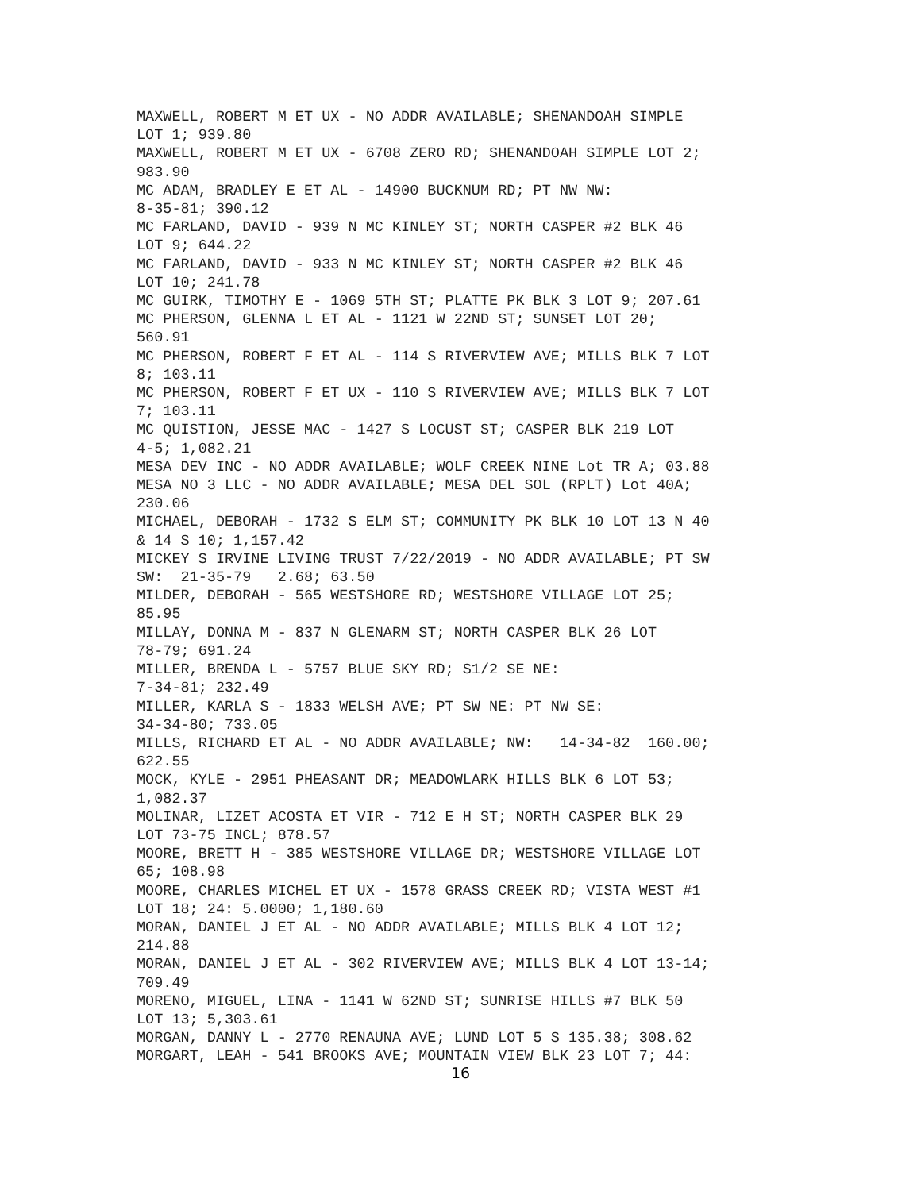MAXWELL, ROBERT M ET UX - NO ADDR AVAILABLE; SHENANDOAH SIMPLE LOT 1; 939.80 MAXWELL, ROBERT M ET UX - 6708 ZERO RD; SHENANDOAH SIMPLE LOT 2; 983.90 MC ADAM, BRADLEY E ET AL - 14900 BUCKNUM RD; PT NW NW: 8-35-81; 390.12 MC FARLAND, DAVID - 939 N MC KINLEY ST; NORTH CASPER #2 BLK 46 LOT 9; 644.22 MC FARLAND, DAVID - 933 N MC KINLEY ST; NORTH CASPER #2 BLK 46 LOT 10; 241.78 MC GUIRK, TIMOTHY E - 1069 5TH ST; PLATTE PK BLK 3 LOT 9; 207.61 MC PHERSON, GLENNA L ET AL - 1121 W 22ND ST; SUNSET LOT 20; 560.91 MC PHERSON, ROBERT F ET AL - 114 S RIVERVIEW AVE; MILLS BLK 7 LOT 8; 103.11 MC PHERSON, ROBERT F ET UX - 110 S RIVERVIEW AVE; MILLS BLK 7 LOT 7; 103.11 MC QUISTION, JESSE MAC - 1427 S LOCUST ST; CASPER BLK 219 LOT 4-5; 1,082.21 MESA DEV INC - NO ADDR AVAILABLE; WOLF CREEK NINE Lot TR A; 03.88 MESA NO 3 LLC - NO ADDR AVAILABLE; MESA DEL SOL (RPLT) Lot 40A; 230.06 MICHAEL, DEBORAH - 1732 S ELM ST; COMMUNITY PK BLK 10 LOT 13 N 40 & 14 S 10; 1,157.42 MICKEY S IRVINE LIVING TRUST 7/22/2019 - NO ADDR AVAILABLE; PT SW SW: 21-35-79 2.68; 63.50 MILDER, DEBORAH - 565 WESTSHORE RD; WESTSHORE VILLAGE LOT 25; 85.95 MILLAY, DONNA M - 837 N GLENARM ST; NORTH CASPER BLK 26 LOT 78-79; 691.24 MILLER, BRENDA L - 5757 BLUE SKY RD; S1/2 SE NE: 7-34-81; 232.49 MILLER, KARLA S - 1833 WELSH AVE; PT SW NE: PT NW SE: 34-34-80; 733.05 MILLS, RICHARD ET AL - NO ADDR AVAILABLE; NW: 14-34-82 160.00; 622.55 MOCK, KYLE - 2951 PHEASANT DR; MEADOWLARK HILLS BLK 6 LOT 53; 1,082.37 MOLINAR, LIZET ACOSTA ET VIR - 712 E H ST; NORTH CASPER BLK 29 LOT 73-75 INCL; 878.57 MOORE, BRETT H - 385 WESTSHORE VILLAGE DR; WESTSHORE VILLAGE LOT 65; 108.98 MOORE, CHARLES MICHEL ET UX - 1578 GRASS CREEK RD; VISTA WEST #1 LOT 18; 24: 5.0000; 1,180.60 MORAN, DANIEL J ET AL - NO ADDR AVAILABLE; MILLS BLK 4 LOT 12; 214.88 MORAN, DANIEL J ET AL - 302 RIVERVIEW AVE; MILLS BLK 4 LOT 13-14; 709.49 MORENO, MIGUEL, LINA - 1141 W 62ND ST; SUNRISE HILLS #7 BLK 50 LOT 13; 5,303.61 MORGAN, DANNY L - 2770 RENAUNA AVE; LUND LOT 5 S 135.38; 308.62 MORGART, LEAH - 541 BROOKS AVE; MOUNTAIN VIEW BLK 23 LOT 7; 44:
16